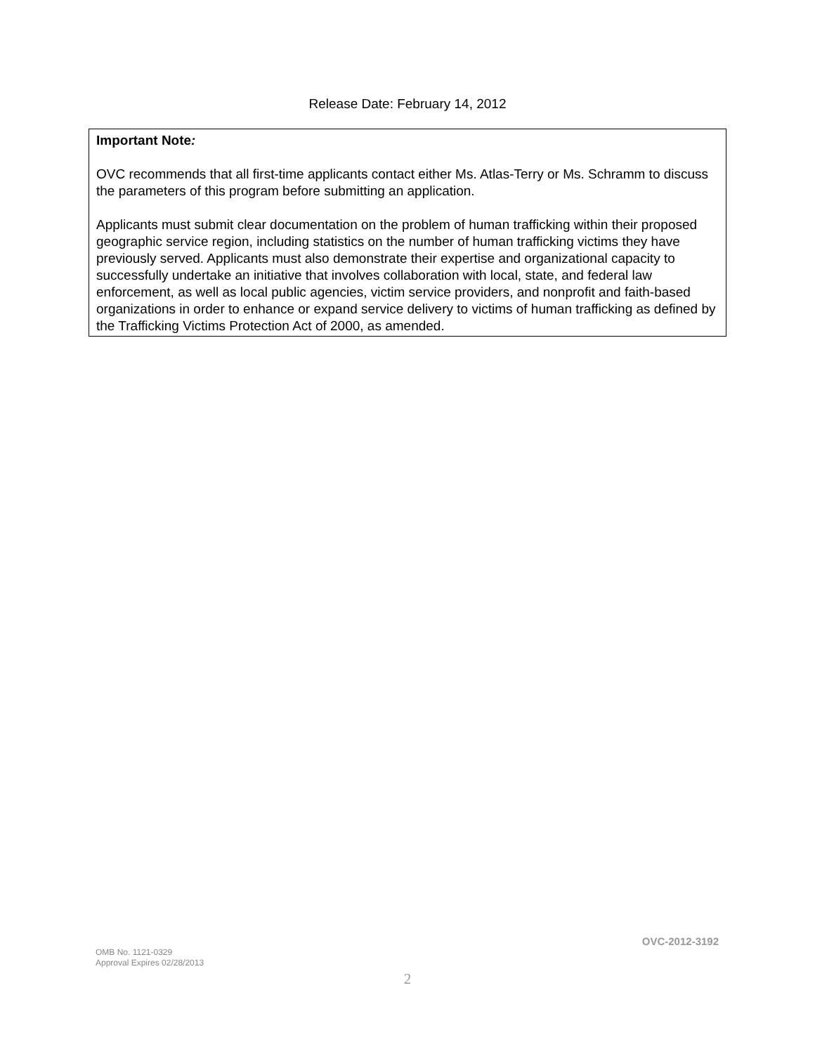Release Date: February 14, 2012
Important Note:
OVC recommends that all first-time applicants contact either Ms. Atlas-Terry or Ms. Schramm to discuss the parameters of this program before submitting an application.
Applicants must submit clear documentation on the problem of human trafficking within their proposed geographic service region, including statistics on the number of human trafficking victims they have previously served. Applicants must also demonstrate their expertise and organizational capacity to successfully undertake an initiative that involves collaboration with local, state, and federal law enforcement, as well as local public agencies, victim service providers, and nonprofit and faith-based organizations in order to enhance or expand service delivery to victims of human trafficking as defined by the Trafficking Victims Protection Act of 2000, as amended.
OVC-2012-3192
OMB No. 1121-0329
Approval Expires 02/28/2013
2